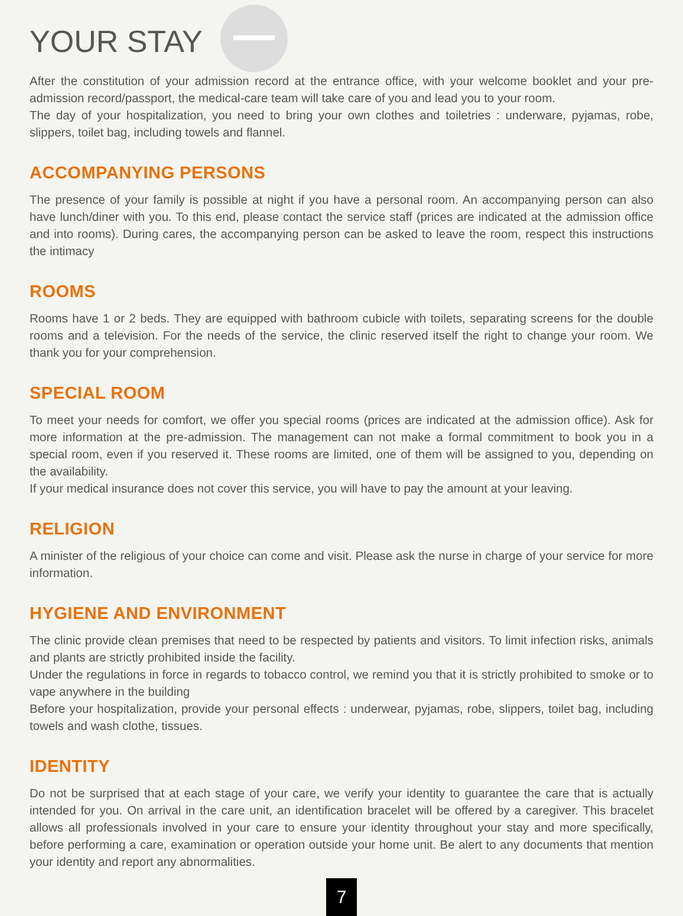YOUR STAY
After the constitution of your admission record at the entrance office, with your welcome booklet and your pre-admission record/passport, the medical-care team will take care of you and lead you to your room.
The day of your hospitalization, you need to bring your own clothes and toiletries : underware, pyjamas, robe, slippers, toilet bag, including towels and flannel.
ACCOMPANYING PERSONS
The presence of your family is possible at night if you have a personal room. An accompanying person can also have lunch/diner with you. To this end, please contact the service staff (prices are indicated at the admission office and into rooms). During cares, the accompanying person can be asked to leave the room, respect this instructions the intimacy
ROOMS
Rooms have 1 or 2 beds. They are equipped with bathroom cubicle with toilets, separating screens for the double rooms and a television. For the needs of the service, the clinic reserved itself the right to change your room. We thank you for your comprehension.
SPECIAL ROOM
To meet your needs for comfort, we offer you special rooms (prices are indicated at the admission office). Ask for more information at the pre-admission. The management can not make a formal commitment to book you in a special room, even if you reserved it. These rooms are limited, one of them will be assigned to you, depending on the availability.
If your medical insurance does not cover this service, you will have to pay the amount at your leaving.
RELIGION
A minister of the religious of your choice can come and visit. Please ask the nurse in charge of your service for more information.
HYGIENE AND ENVIRONMENT
The clinic provide clean premises that need to be respected by patients and visitors. To limit infection risks, animals and plants are strictly prohibited inside the facility.
Under the regulations in force in regards to tobacco control, we remind you that it is strictly prohibited to smoke or to vape anywhere in the building
Before your hospitalization, provide your personal effects : underwear, pyjamas, robe, slippers, toilet bag, including towels and wash clothe, tissues.
IDENTITY
Do not be surprised that at each stage of your care, we verify your identity to guarantee the care that is actually intended for you. On arrival in the care unit, an identification bracelet will be offered by a caregiver. This bracelet allows all professionals involved in your care to ensure your identity throughout your stay and more specifically, before performing a care, examination or operation outside your home unit. Be alert to any documents that mention your identity and report any abnormalities.
7